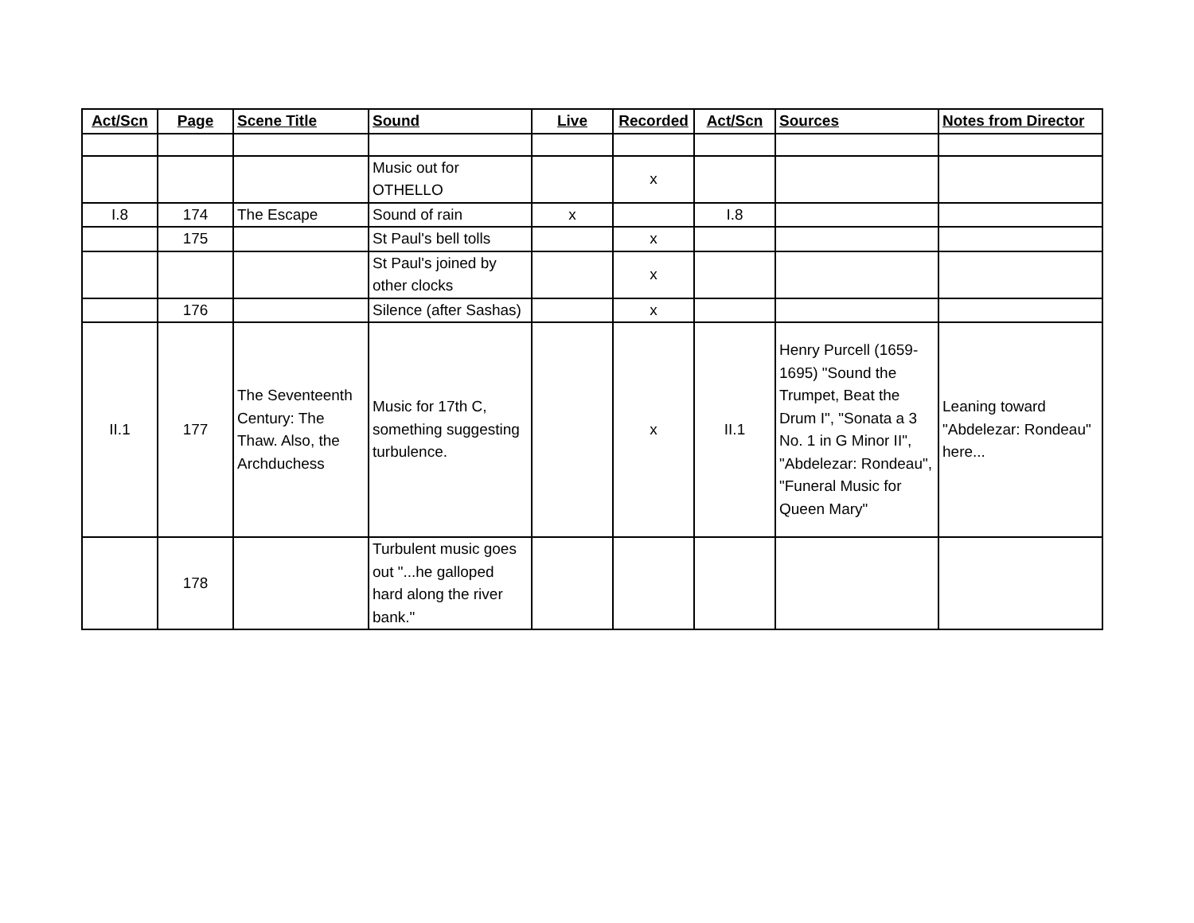| Act/Scn | Page | Scene Title | Sound | Live | Recorded | Act/Scn | Sources | Notes from Director |
| --- | --- | --- | --- | --- | --- | --- | --- | --- |
| | | | Music out for OTHELLO | | x | | | |
| I.8 | 174 | The Escape | Sound of rain | x | | I.8 | | |
| | 175 | | St Paul's bell tolls | | x | | | |
| | | | St Paul's joined by other clocks | | x | | | |
| | 176 | | Silence (after Sashas) | | x | | | |
| II.1 | 177 | The Seventeenth Century: The Thaw. Also, the Archduchess | Music for 17th C, something suggesting turbulence. | | x | II.1 | Henry Purcell (1659-1695) "Sound the Trumpet, Beat the Drum I", "Sonata a 3 No. 1 in G Minor II", "Abdelezar: Rondeau", "Funeral Music for Queen Mary" | Leaning toward "Abdelezar: Rondeau" here... |
| | 178 | | Turbulent music goes out "...he galloped hard along the river bank." | | | | | |